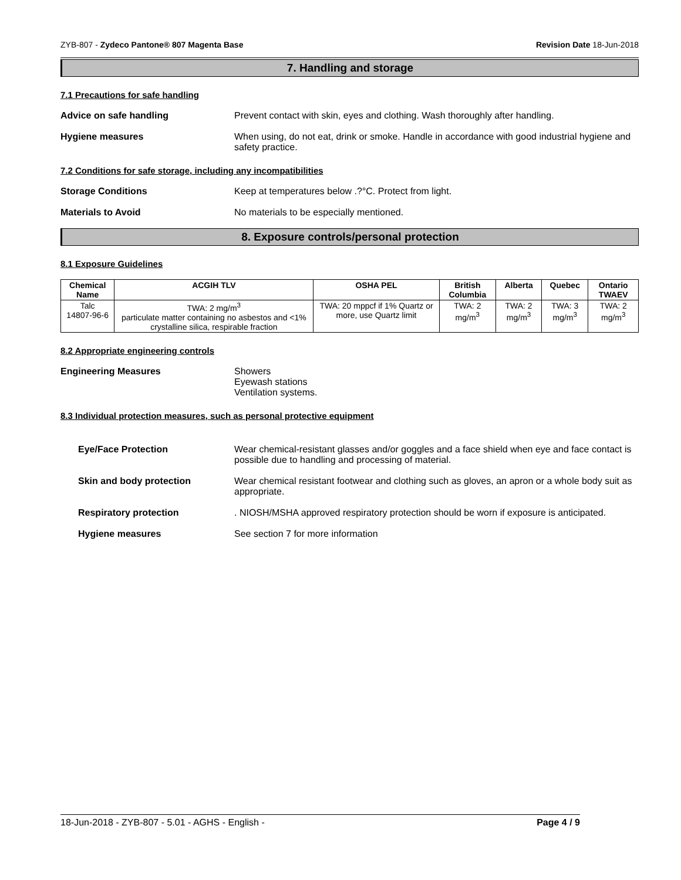ZYB-807 - Zydeco Pantone® 807 Magenta Base Revision Date 18-Jun-2018
7. Handling and storage
7.1 Precautions for safe handling
Advice on safe handling Prevent contact with skin, eyes and clothing. Wash thoroughly after handling.
Hygiene measures When using, do not eat, drink or smoke. Handle in accordance with good industrial hygiene and safety practice.
7.2 Conditions for safe storage, including any incompatibilities
Storage Conditions Keep at temperatures below .?°C. Protect from light.
Materials to Avoid No materials to be especially mentioned.
8. Exposure controls/personal protection
8.1 Exposure Guidelines
| Chemical Name | ACGIH TLV | OSHA PEL | British Columbia | Alberta | Quebec | Ontario TWAEV |
| --- | --- | --- | --- | --- | --- | --- |
| Talc 14807-96-6 | TWA: 2 mg/m<sup>3</sup> particulate matter containing no asbestos and <1% crystalline silica, respirable fraction | TWA: 20 mppcf if 1% Quartz or more, use Quartz limit | TWA: 2 mg/m<sup>3</sup> | TWA: 2 mg/m<sup>3</sup> | TWA: 3 mg/m<sup>3</sup> | TWA: 2 mg/m<sup>3</sup> |
8.2 Appropriate engineering controls
Engineering Measures Showers
Eyewash stations
Ventilation systems.
8.3 Individual protection measures, such as personal protective equipment
Eye/Face Protection Wear chemical-resistant glasses and/or goggles and a face shield when eye and face contact is possible due to handling and processing of material.
Skin and body protection Wear chemical resistant footwear and clothing such as gloves, an apron or a whole body suit as appropriate.
Respiratory protection . NIOSH/MSHA approved respiratory protection should be worn if exposure is anticipated.
Hygiene measures See section 7 for more information
18-Jun-2018 - ZYB-807 - 5.01 - AGHS - English - Page 4 / 9